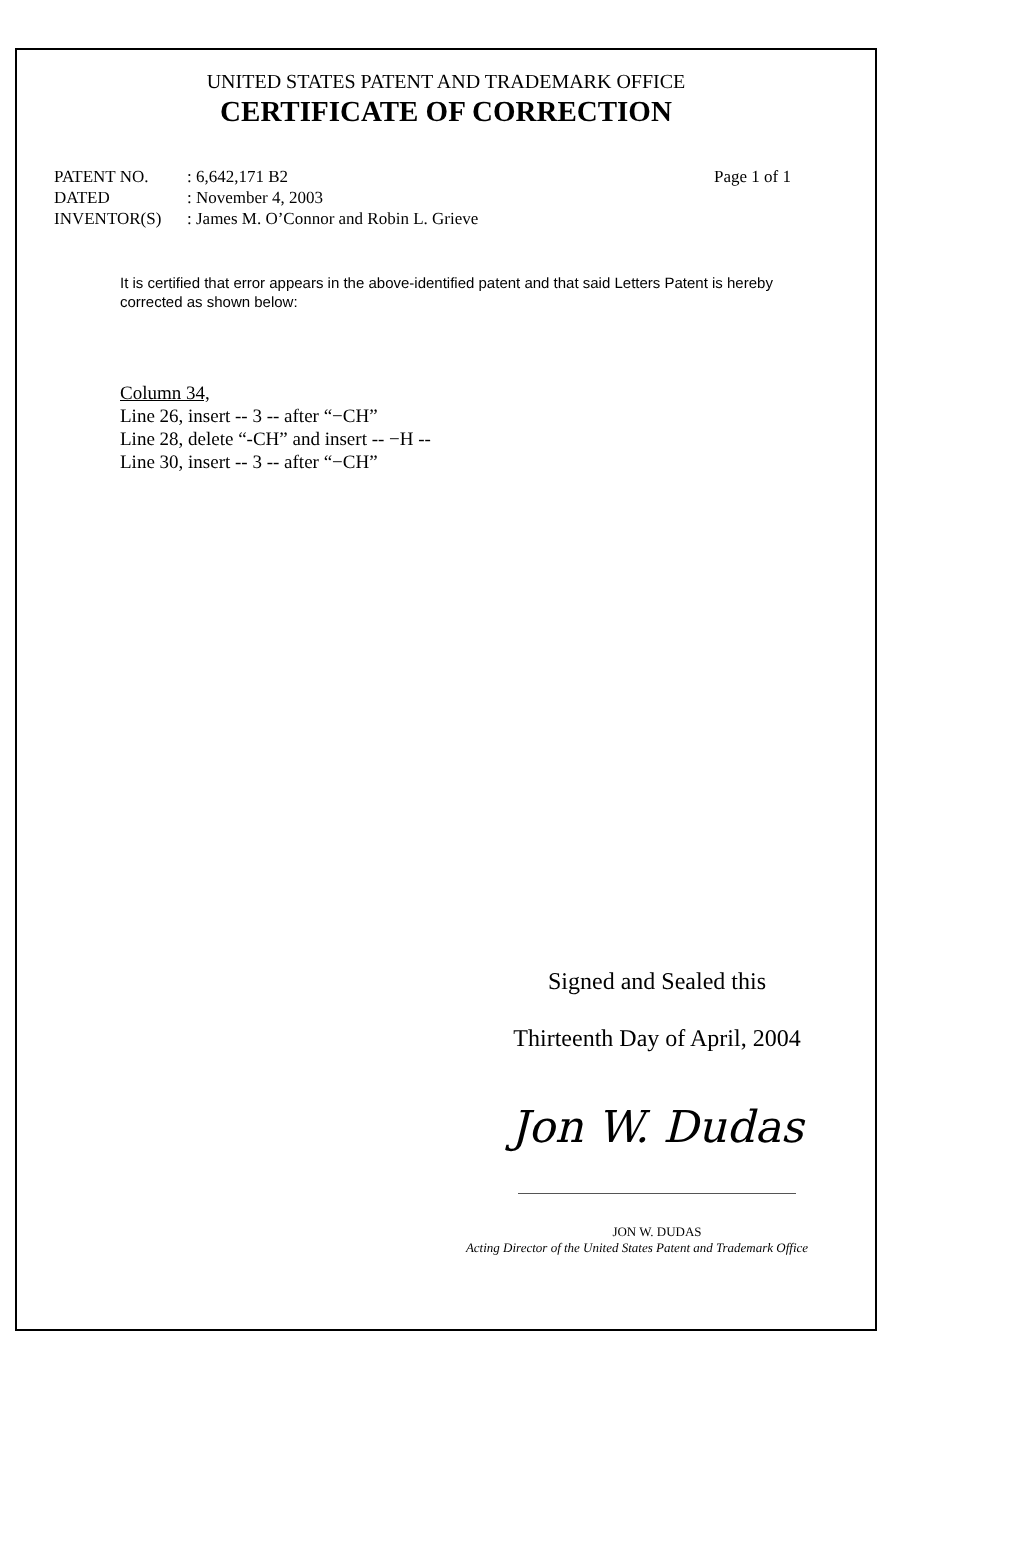UNITED STATES PATENT AND TRADEMARK OFFICE
CERTIFICATE OF CORRECTION
PATENT NO.: 6,642,171 B2 Page 1 of 1
DATED: November 4, 2003
INVENTOR(S): James M. O’Connor and Robin L. Grieve
It is certified that error appears in the above-identified patent and that said Letters Patent is hereby corrected as shown below:
Column 34,
Line 26, insert -- 3 -- after “−CH”
Line 28, delete “-CH” and insert -- −H --
Line 30, insert -- 3 -- after “−CH”
Signed and Sealed this
Thirteenth Day of April, 2004
Jon W. Dudas
JON W. DUDAS
Acting Director of the United States Patent and Trademark Office